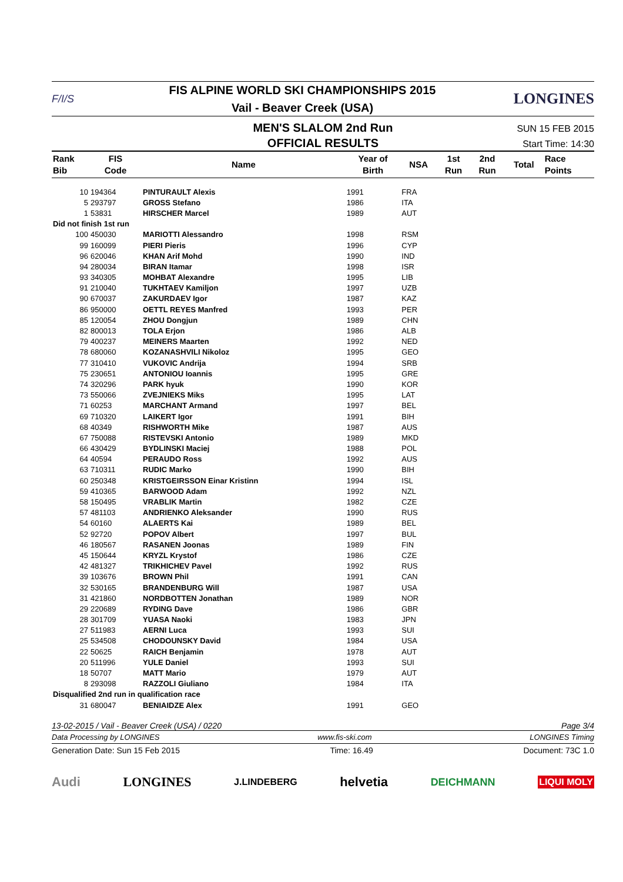F/I/S
FIS ALPINE WORLD SKI CHAMPIONSHIPS 2015
Vail - Beaver Creek (USA)
LONGINES
MEN'S SLALOM 2nd Run
OFFICIAL RESULTS
SUN 15 FEB 2015
Start Time: 14:30
| Rank Bib | FIS Code | Name | Year of Birth | NSA | 1st Run | 2nd Run | Total | Race Points |
| --- | --- | --- | --- | --- | --- | --- | --- | --- |
| 10 | 194364 | PINTURAULT Alexis | 1991 | FRA | | | | |
| 5 | 293797 | GROSS Stefano | 1986 | ITA | | | | |
| 1 | 53831 | HIRSCHER Marcel | 1989 | AUT | | | | |
| Did not finish 1st run | | | | | | | | |
| 100 | 450030 | MARIOTTI Alessandro | 1998 | RSM | | | | |
| 99 | 160099 | PIERI Pieris | 1996 | CYP | | | | |
| 96 | 620046 | KHAN Arif Mohd | 1990 | IND | | | | |
| 94 | 280034 | BIRAN Itamar | 1998 | ISR | | | | |
| 93 | 340305 | MOHBAT Alexandre | 1995 | LIB | | | | |
| 91 | 210040 | TUKHTAEV Kamiljon | 1997 | UZB | | | | |
| 90 | 670037 | ZAKURDAEV Igor | 1987 | KAZ | | | | |
| 86 | 950000 | OETTL REYES Manfred | 1993 | PER | | | | |
| 85 | 120054 | ZHOU Dongjun | 1989 | CHN | | | | |
| 82 | 800013 | TOLA Erjon | 1986 | ALB | | | | |
| 79 | 400237 | MEINERS Maarten | 1992 | NED | | | | |
| 78 | 680060 | KOZANASHVILI Nikoloz | 1995 | GEO | | | | |
| 77 | 310410 | VUKOVIC Andrija | 1994 | SRB | | | | |
| 75 | 230651 | ANTONIOU Ioannis | 1995 | GRE | | | | |
| 74 | 320296 | PARK hyuk | 1990 | KOR | | | | |
| 73 | 550066 | ZVEJNIEKS Miks | 1995 | LAT | | | | |
| 71 | 60253 | MARCHANT Armand | 1997 | BEL | | | | |
| 69 | 710320 | LAIKERT Igor | 1991 | BIH | | | | |
| 68 | 40349 | RISHWORTH Mike | 1987 | AUS | | | | |
| 67 | 750088 | RISTEVSKI Antonio | 1989 | MKD | | | | |
| 66 | 430429 | BYDLINSKI Maciej | 1988 | POL | | | | |
| 64 | 40594 | PERAUDO Ross | 1992 | AUS | | | | |
| 63 | 710311 | RUDIC Marko | 1990 | BIH | | | | |
| 60 | 250348 | KRISTGEIRSSON Einar Kristinn | 1994 | ISL | | | | |
| 59 | 410365 | BARWOOD Adam | 1992 | NZL | | | | |
| 58 | 150495 | VRABLIK Martin | 1982 | CZE | | | | |
| 57 | 481103 | ANDRIENKO Aleksander | 1990 | RUS | | | | |
| 54 | 60160 | ALAERTS Kai | 1989 | BEL | | | | |
| 52 | 92720 | POPOV Albert | 1997 | BUL | | | | |
| 46 | 180567 | RASANEN Joonas | 1989 | FIN | | | | |
| 45 | 150644 | KRYZL Krystof | 1986 | CZE | | | | |
| 42 | 481327 | TRIKHICHEV Pavel | 1992 | RUS | | | | |
| 39 | 103676 | BROWN Phil | 1991 | CAN | | | | |
| 32 | 530165 | BRANDENBURG Will | 1987 | USA | | | | |
| 31 | 421860 | NORDBOTTEN Jonathan | 1989 | NOR | | | | |
| 29 | 220689 | RYDING Dave | 1986 | GBR | | | | |
| 28 | 301709 | YUASA Naoki | 1983 | JPN | | | | |
| 27 | 511983 | AERNI Luca | 1993 | SUI | | | | |
| 25 | 534508 | CHODOUNSKY David | 1984 | USA | | | | |
| 22 | 50625 | RAICH Benjamin | 1978 | AUT | | | | |
| 20 | 511996 | YULE Daniel | 1993 | SUI | | | | |
| 18 | 50707 | MATT Mario | 1979 | AUT | | | | |
| 8 | 293098 | RAZZOLI Giuliano | 1984 | ITA | | | | |
| Disqualified 2nd run in qualification race | | | | | | | | |
| 31 | 680047 | BENIAIDZE Alex | 1991 | GEO | | | | |
13-02-2015 / Vail - Beaver Creek (USA) / 0220 Page 3/4
Data Processing by LONGINES www.fis-ski.com LONGINES Timing
Generation Date: Sun 15 Feb 2015 Time: 16.49 Document: 73C 1.0
Audi LONGINES J.LINDEBERG helvetia DEICHMANN LIQUI MOLY